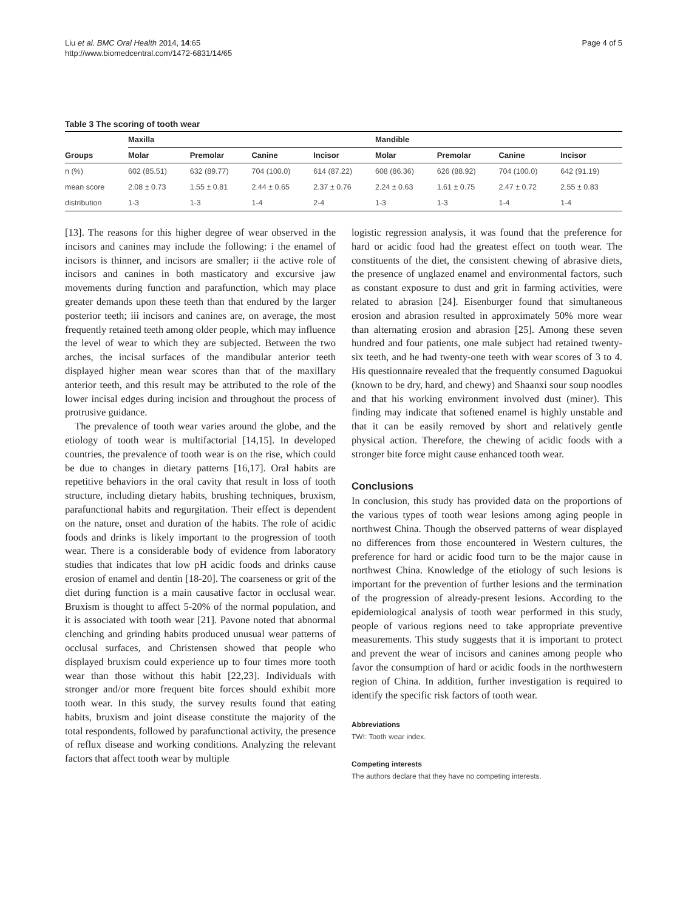Liu et al. BMC Oral Health 2014, 14:65
http://www.biomedcentral.com/1472-6831/14/65
Page 4 of 5
Table 3 The scoring of tooth wear
| | Maxilla | | | | Mandible | | | |
| --- | --- | --- | --- | --- | --- | --- | --- | --- |
| Groups | Molar | Premolar | Canine | Incisor | Molar | Premolar | Canine | Incisor |
| n (%) | 602 (85.51) | 632 (89.77) | 704 (100.0) | 614 (87.22) | 608 (86.36) | 626 (88.92) | 704 (100.0) | 642 (91.19) |
| mean score | 2.08 ± 0.73 | 1.55 ± 0.81 | 2.44 ± 0.65 | 2.37 ± 0.76 | 2.24 ± 0.63 | 1.61 ± 0.75 | 2.47 ± 0.72 | 2.55 ± 0.83 |
| distribution | 1-3 | 1-3 | 1-4 | 2-4 | 1-3 | 1-3 | 1-4 | 1-4 |
[13]. The reasons for this higher degree of wear observed in the incisors and canines may include the following: i the enamel of incisors is thinner, and incisors are smaller; ii the active role of incisors and canines in both masticatory and excursive jaw movements during function and parafunction, which may place greater demands upon these teeth than that endured by the larger posterior teeth; iii incisors and canines are, on average, the most frequently retained teeth among older people, which may influence the level of wear to which they are subjected. Between the two arches, the incisal surfaces of the mandibular anterior teeth displayed higher mean wear scores than that of the maxillary anterior teeth, and this result may be attributed to the role of the lower incisal edges during incision and throughout the process of protrusive guidance.
The prevalence of tooth wear varies around the globe, and the etiology of tooth wear is multifactorial [14,15]. In developed countries, the prevalence of tooth wear is on the rise, which could be due to changes in dietary patterns [16,17]. Oral habits are repetitive behaviors in the oral cavity that result in loss of tooth structure, including dietary habits, brushing techniques, bruxism, parafunctional habits and regurgitation. Their effect is dependent on the nature, onset and duration of the habits. The role of acidic foods and drinks is likely important to the progression of tooth wear. There is a considerable body of evidence from laboratory studies that indicates that low pH acidic foods and drinks cause erosion of enamel and dentin [18-20]. The coarseness or grit of the diet during function is a main causative factor in occlusal wear. Bruxism is thought to affect 5-20% of the normal population, and it is associated with tooth wear [21]. Pavone noted that abnormal clenching and grinding habits produced unusual wear patterns of occlusal surfaces, and Christensen showed that people who displayed bruxism could experience up to four times more tooth wear than those without this habit [22,23]. Individuals with stronger and/or more frequent bite forces should exhibit more tooth wear. In this study, the survey results found that eating habits, bruxism and joint disease constitute the majority of the total respondents, followed by parafunctional activity, the presence of reflux disease and working conditions. Analyzing the relevant factors that affect tooth wear by multiple
logistic regression analysis, it was found that the preference for hard or acidic food had the greatest effect on tooth wear. The constituents of the diet, the consistent chewing of abrasive diets, the presence of unglazed enamel and environmental factors, such as constant exposure to dust and grit in farming activities, were related to abrasion [24]. Eisenburger found that simultaneous erosion and abrasion resulted in approximately 50% more wear than alternating erosion and abrasion [25]. Among these seven hundred and four patients, one male subject had retained twenty-six teeth, and he had twenty-one teeth with wear scores of 3 to 4. His questionnaire revealed that the frequently consumed Daguokui (known to be dry, hard, and chewy) and Shaanxi sour soup noodles and that his working environment involved dust (miner). This finding may indicate that softened enamel is highly unstable and that it can be easily removed by short and relatively gentle physical action. Therefore, the chewing of acidic foods with a stronger bite force might cause enhanced tooth wear.
Conclusions
In conclusion, this study has provided data on the proportions of the various types of tooth wear lesions among aging people in northwest China. Though the observed patterns of wear displayed no differences from those encountered in Western cultures, the preference for hard or acidic food turn to be the major cause in northwest China. Knowledge of the etiology of such lesions is important for the prevention of further lesions and the termination of the progression of already-present lesions. According to the epidemiological analysis of tooth wear performed in this study, people of various regions need to take appropriate preventive measurements. This study suggests that it is important to protect and prevent the wear of incisors and canines among people who favor the consumption of hard or acidic foods in the northwestern region of China. In addition, further investigation is required to identify the specific risk factors of tooth wear.
Abbreviations
TWI: Tooth wear index.
Competing interests
The authors declare that they have no competing interests.